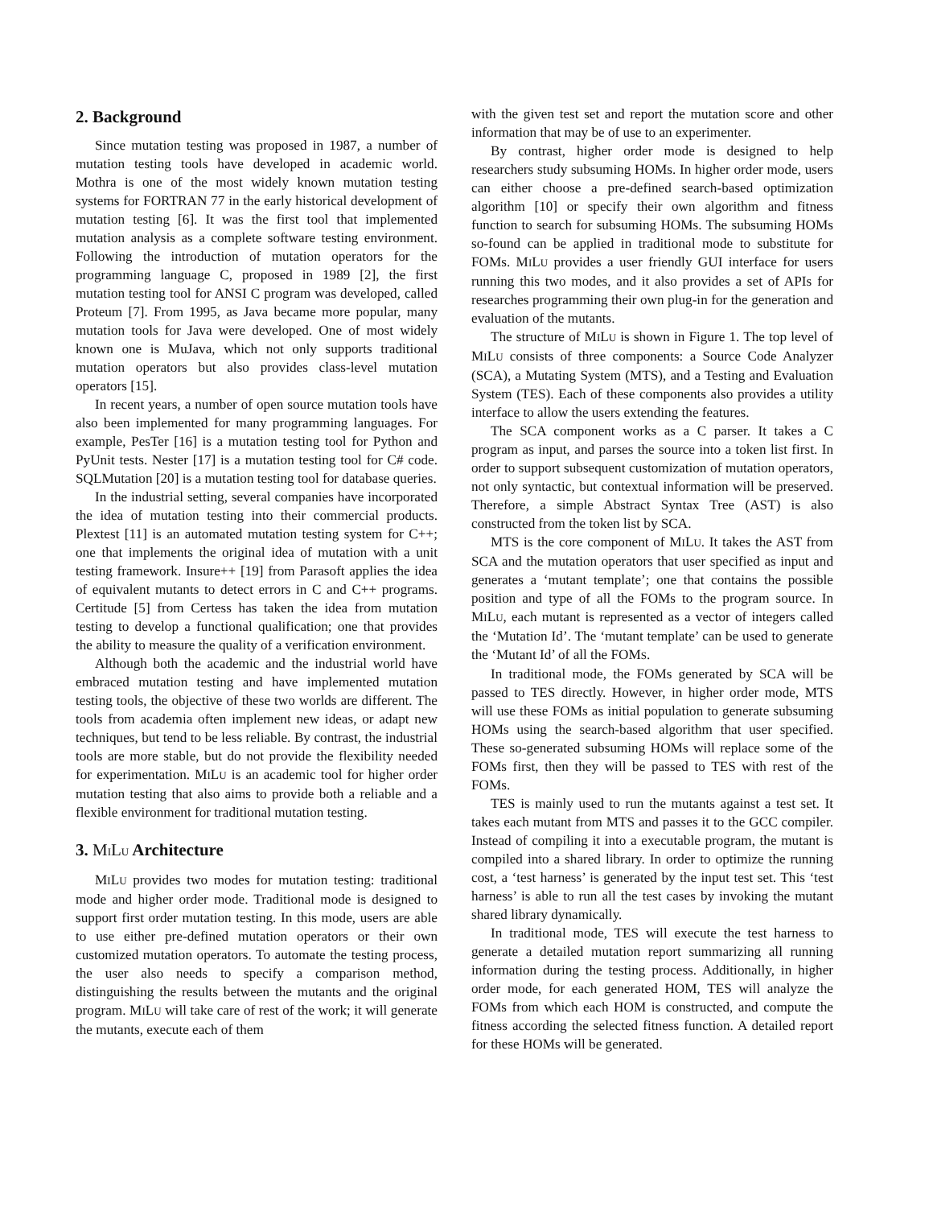2. Background
Since mutation testing was proposed in 1987, a number of mutation testing tools have developed in academic world. Mothra is one of the most widely known mutation testing systems for FORTRAN 77 in the early historical development of mutation testing [6]. It was the first tool that implemented mutation analysis as a complete software testing environment. Following the introduction of mutation operators for the programming language C, proposed in 1989 [2], the first mutation testing tool for ANSI C program was developed, called Proteum [7]. From 1995, as Java became more popular, many mutation tools for Java were developed. One of most widely known one is MuJava, which not only supports traditional mutation operators but also provides class-level mutation operators [15].
In recent years, a number of open source mutation tools have also been implemented for many programming languages. For example, PesTer [16] is a mutation testing tool for Python and PyUnit tests. Nester [17] is a mutation testing tool for C# code. SQLMutation [20] is a mutation testing tool for database queries.
In the industrial setting, several companies have incorporated the idea of mutation testing into their commercial products. Plextest [11] is an automated mutation testing system for C++; one that implements the original idea of mutation with a unit testing framework. Insure++ [19] from Parasoft applies the idea of equivalent mutants to detect errors in C and C++ programs. Certitude [5] from Certess has taken the idea from mutation testing to develop a functional qualification; one that provides the ability to measure the quality of a verification environment.
Although both the academic and the industrial world have embraced mutation testing and have implemented mutation testing tools, the objective of these two worlds are different. The tools from academia often implement new ideas, or adapt new techniques, but tend to be less reliable. By contrast, the industrial tools are more stable, but do not provide the flexibility needed for experimentation. MILU is an academic tool for higher order mutation testing that also aims to provide both a reliable and a flexible environment for traditional mutation testing.
3. MILU Architecture
MILU provides two modes for mutation testing: traditional mode and higher order mode. Traditional mode is designed to support first order mutation testing. In this mode, users are able to use either pre-defined mutation operators or their own customized mutation operators. To automate the testing process, the user also needs to specify a comparison method, distinguishing the results between the mutants and the original program. MILU will take care of rest of the work; it will generate the mutants, execute each of them
with the given test set and report the mutation score and other information that may be of use to an experimenter.
By contrast, higher order mode is designed to help researchers study subsuming HOMs. In higher order mode, users can either choose a pre-defined search-based optimization algorithm [10] or specify their own algorithm and fitness function to search for subsuming HOMs. The subsuming HOMs so-found can be applied in traditional mode to substitute for FOMs. MILU provides a user friendly GUI interface for users running this two modes, and it also provides a set of APIs for researches programming their own plug-in for the generation and evaluation of the mutants.
The structure of MILU is shown in Figure 1. The top level of MILU consists of three components: a Source Code Analyzer (SCA), a Mutating System (MTS), and a Testing and Evaluation System (TES). Each of these components also provides a utility interface to allow the users extending the features.
The SCA component works as a C parser. It takes a C program as input, and parses the source into a token list first. In order to support subsequent customization of mutation operators, not only syntactic, but contextual information will be preserved. Therefore, a simple Abstract Syntax Tree (AST) is also constructed from the token list by SCA.
MTS is the core component of MILU. It takes the AST from SCA and the mutation operators that user specified as input and generates a ‘mutant template’; one that contains the possible position and type of all the FOMs to the program source. In MILU, each mutant is represented as a vector of integers called the ‘Mutation Id’. The ‘mutant template’ can be used to generate the ‘Mutant Id’ of all the FOMS.
In traditional mode, the FOMs generated by SCA will be passed to TES directly. However, in higher order mode, MTS will use these FOMs as initial population to generate subsuming HOMs using the search-based algorithm that user specified. These so-generated subsuming HOMs will replace some of the FOMs first, then they will be passed to TES with rest of the FOMs.
TES is mainly used to run the mutants against a test set. It takes each mutant from MTS and passes it to the GCC compiler. Instead of compiling it into a executable program, the mutant is compiled into a shared library. In order to optimize the running cost, a ‘test harness’ is generated by the input test set. This ‘test harness’ is able to run all the test cases by invoking the mutant shared library dynamically.
In traditional mode, TES will execute the test harness to generate a detailed mutation report summarizing all running information during the testing process. Additionally, in higher order mode, for each generated HOM, TES will analyze the FOMs from which each HOM is constructed, and compute the fitness according the selected fitness function. A detailed report for these HOMs will be generated.